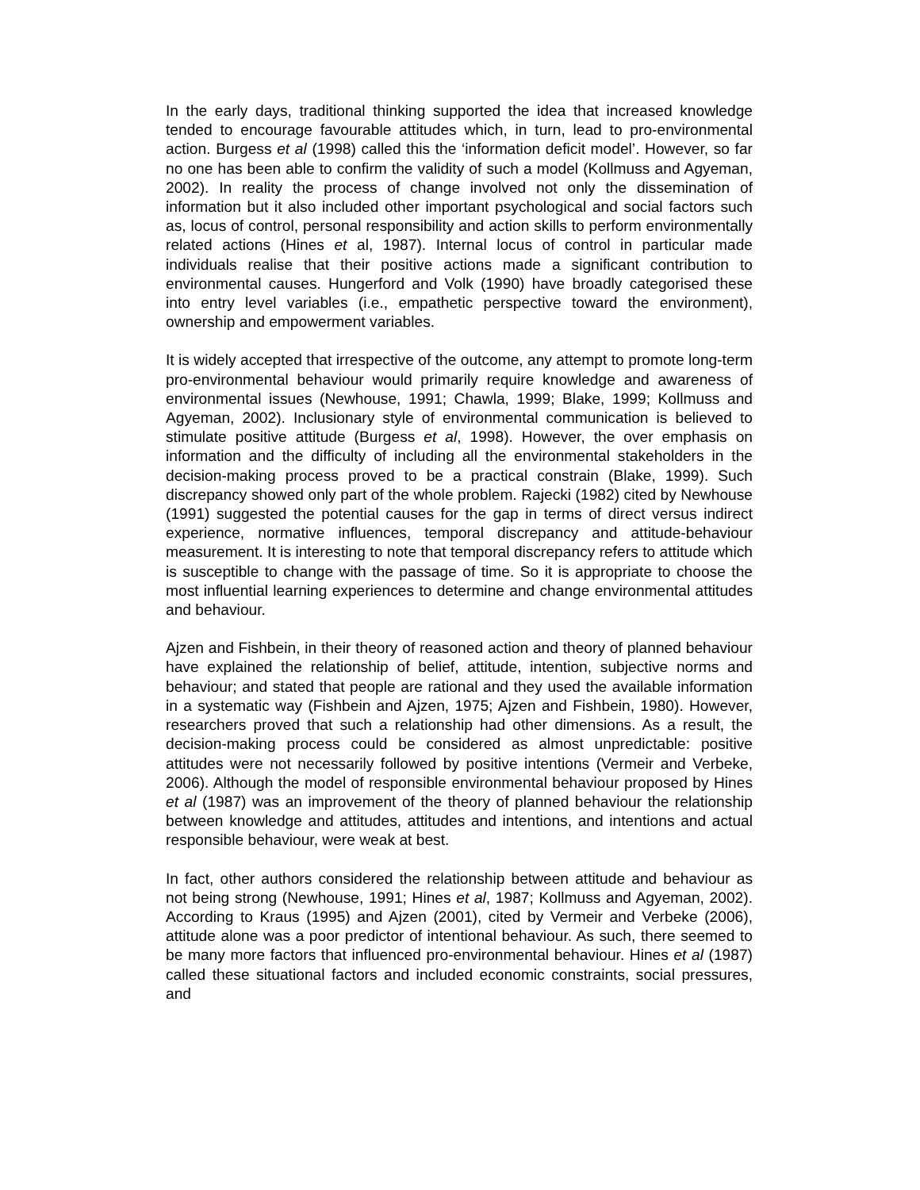In the early days, traditional thinking supported the idea that increased knowledge tended to encourage favourable attitudes which, in turn, lead to pro-environmental action. Burgess et al (1998) called this the ‘information deficit model’. However, so far no one has been able to confirm the validity of such a model (Kollmuss and Agyeman, 2002). In reality the process of change involved not only the dissemination of information but it also included other important psychological and social factors such as, locus of control, personal responsibility and action skills to perform environmentally related actions (Hines et al, 1987). Internal locus of control in particular made individuals realise that their positive actions made a significant contribution to environmental causes. Hungerford and Volk (1990) have broadly categorised these into entry level variables (i.e., empathetic perspective toward the environment), ownership and empowerment variables.
It is widely accepted that irrespective of the outcome, any attempt to promote long-term pro-environmental behaviour would primarily require knowledge and awareness of environmental issues (Newhouse, 1991; Chawla, 1999; Blake, 1999; Kollmuss and Agyeman, 2002). Inclusionary style of environmental communication is believed to stimulate positive attitude (Burgess et al, 1998). However, the over emphasis on information and the difficulty of including all the environmental stakeholders in the decision-making process proved to be a practical constrain (Blake, 1999). Such discrepancy showed only part of the whole problem. Rajecki (1982) cited by Newhouse (1991) suggested the potential causes for the gap in terms of direct versus indirect experience, normative influences, temporal discrepancy and attitude-behaviour measurement. It is interesting to note that temporal discrepancy refers to attitude which is susceptible to change with the passage of time. So it is appropriate to choose the most influential learning experiences to determine and change environmental attitudes and behaviour.
Ajzen and Fishbein, in their theory of reasoned action and theory of planned behaviour have explained the relationship of belief, attitude, intention, subjective norms and behaviour; and stated that people are rational and they used the available information in a systematic way (Fishbein and Ajzen, 1975; Ajzen and Fishbein, 1980). However, researchers proved that such a relationship had other dimensions. As a result, the decision-making process could be considered as almost unpredictable: positive attitudes were not necessarily followed by positive intentions (Vermeir and Verbeke, 2006). Although the model of responsible environmental behaviour proposed by Hines et al (1987) was an improvement of the theory of planned behaviour the relationship between knowledge and attitudes, attitudes and intentions, and intentions and actual responsible behaviour, were weak at best.
In fact, other authors considered the relationship between attitude and behaviour as not being strong (Newhouse, 1991; Hines et al, 1987; Kollmuss and Agyeman, 2002). According to Kraus (1995) and Ajzen (2001), cited by Vermeir and Verbeke (2006), attitude alone was a poor predictor of intentional behaviour. As such, there seemed to be many more factors that influenced pro-environmental behaviour. Hines et al (1987) called these situational factors and included economic constraints, social pressures, and